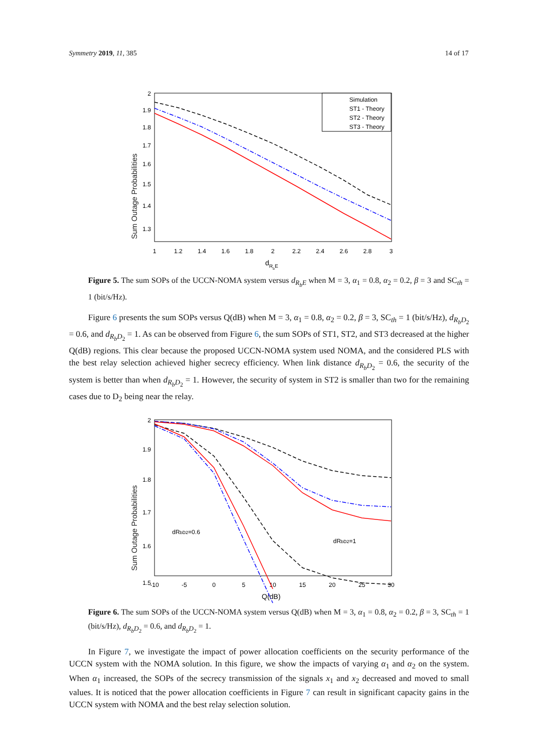Symmetry 2019, 11, 385 14 of 17
Sum Outage Probabilities
2
1.9
1.8
1.7
1.6
1.5
1.4
1.3
1
1.2
1.4
1.6
1.8
2
2.2
2.4
2.6
2.8
3
dRbE
Simulation
ST1 - Theory
ST2 - Theory
ST3 - Theory
Figure 5. The sum SOPs of the UCCN-NOMA system versus d<sub>R<sub>b</sub>E</sub> when M = 3, α<sub>1</sub> = 0.8, α<sub>2</sub> = 0.2, β = 3 and SC<sub>th</sub> = 1 (bit/s/Hz).
Figure 6 presents the sum SOPs versus Q(dB) when M = 3, α<sub>1</sub> = 0.8, α<sub>2</sub> = 0.2, β = 3, SC<sub>th</sub> = 1 (bit/s/Hz), d<sub>R<sub>b</sub>D<sub>2</sub></sub> = 0.6, and d<sub>R<sub>b</sub>D<sub>2</sub></sub> = 1. As can be observed from Figure 6, the sum SOPs of ST1, ST2, and ST3 decreased at the higher Q(dB) regions. This clear because the proposed UCCN-NOMA system used NOMA, and the considered PLS with the best relay selection achieved higher secrecy efficiency. When link distance d<sub>R<sub>b</sub>D<sub>2</sub></sub> = 0.6, the security of the system is better than when d<sub>R<sub>b</sub>D<sub>2</sub></sub> = 1. However, the security of system in ST2 is smaller than two for the remaining cases due to D<sub>2</sub> being near the relay.
Sum Outage Probabilities
2
1.9
1.8
1.7
1.6
1.5
-10
-5
0
5
10
15
20
25
30
Q(dB)
dRbD2=0.6
dRbD2=1
Figure 6. The sum SOPs of the UCCN-NOMA system versus Q(dB) when M = 3, α<sub>1</sub> = 0.8, α<sub>2</sub> = 0.2, β = 3, SC<sub>th</sub> = 1 (bit/s/Hz), d<sub>R<sub>b</sub>D<sub>2</sub></sub> = 0.6, and d<sub>R<sub>b</sub>D<sub>2</sub></sub> = 1.
In Figure 7, we investigate the impact of power allocation coefficients on the security performance of the UCCN system with the NOMA solution. In this figure, we show the impacts of varying α<sub>1</sub> and α<sub>2</sub> on the system. When α<sub>1</sub> increased, the SOPs of the secrecy transmission of the signals x<sub>1</sub> and x<sub>2</sub> decreased and moved to small values. It is noticed that the power allocation coefficients in Figure 7 can result in significant capacity gains in the UCCN system with NOMA and the best relay selection solution.